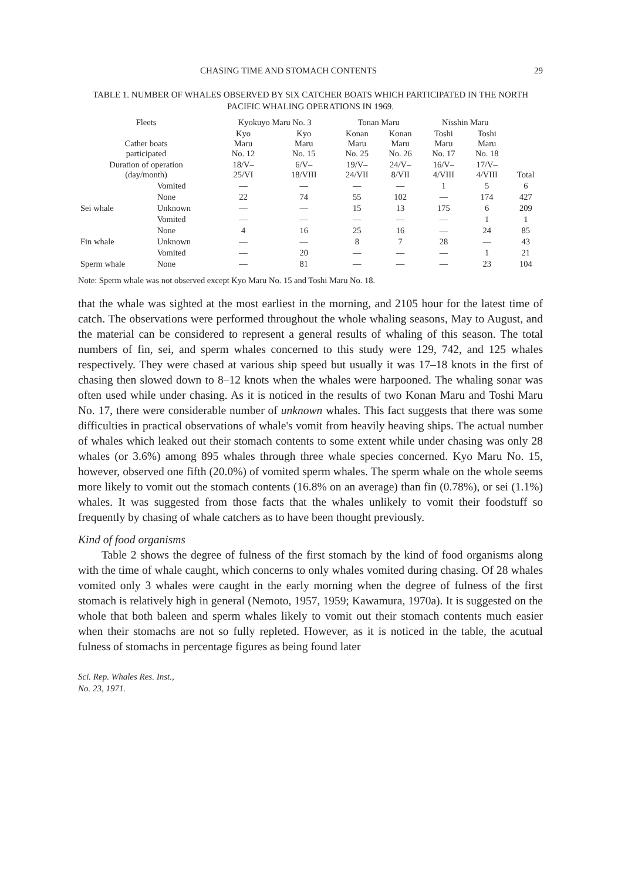CHASING TIME AND STOMACH CONTENTS 29
TABLE 1. NUMBER OF WHALES OBSERVED BY SIX CATCHER BOATS WHICH PARTICIPATED IN THE NORTH PACIFIC WHALING OPERATIONS IN 1969.
| Fleets | | Kyokuyo Maru No. 3 | | Tonan Maru | | Nisshin Maru | | |
| --- | --- | --- | --- | --- | --- | --- | --- | --- |
| Cather boats participated | | Kyo Maru No. 12 | Kyo Maru No. 15 | Konan Maru No. 25 | Konan Maru No. 26 | Toshi Maru No. 17 | Toshi Maru No. 18 | |
| Duration of operation (day/month) | | 18/V– 25/VI | 6/V– 18/VIII | 19/V– 24/VII | 24/V– 8/VII | 16/V– 4/VIII | 17/V– 4/VIII | Total |
| Sei whale | Vomited | — | — | — | — | 1 | 5 | 6 |
| | None | 22 | 74 | 55 | 102 | — | 174 | 427 |
| | Unknown | — | — | 15 | 13 | 175 | 6 | 209 |
| Fin whale | Vomited | — | — | — | — | — | 1 | 1 |
| | None | 4 | 16 | 25 | 16 | — | 24 | 85 |
| | Unknown | — | — | 8 | 7 | 28 | — | 43 |
| Sperm whale | Vomited | — | 20 | — | — | — | 1 | 21 |
| | None | — | 81 | — | — | — | 23 | 104 |
Note: Sperm whale was not observed except Kyo Maru No. 15 and Toshi Maru No. 18.
that the whale was sighted at the most earliest in the morning, and 2105 hour for the latest time of catch. The observations were performed throughout the whole whaling seasons, May to August, and the material can be considered to represent a general results of whaling of this season. The total numbers of fin, sei, and sperm whales concerned to this study were 129, 742, and 125 whales respectively. They were chased at various ship speed but usually it was 17–18 knots in the first of chasing then slowed down to 8–12 knots when the whales were harpooned. The whaling sonar was often used while under chasing. As it is noticed in the results of two Konan Maru and Toshi Maru No. 17, there were considerable number of unknown whales. This fact suggests that there was some difficulties in practical observations of whale's vomit from heavily heaving ships. The actual number of whales which leaked out their stomach contents to some extent while under chasing was only 28 whales (or 3.6%) among 895 whales through three whale species concerned. Kyo Maru No. 15, however, observed one fifth (20.0%) of vomited sperm whales. The sperm whale on the whole seems more likely to vomit out the stomach contents (16.8% on an average) than fin (0.78%), or sei (1.1%) whales. It was suggested from those facts that the whales unlikely to vomit their foodstuff so frequently by chasing of whale catchers as to have been thought previously.
Kind of food organisms
Table 2 shows the degree of fulness of the first stomach by the kind of food organisms along with the time of whale caught, which concerns to only whales vomited during chasing. Of 28 whales vomited only 3 whales were caught in the early morning when the degree of fulness of the first stomach is relatively high in general (Nemoto, 1957, 1959; Kawamura, 1970a). It is suggested on the whole that both baleen and sperm whales likely to vomit out their stomach contents much easier when their stomachs are not so fully repleted. However, as it is noticed in the table, the acutual fulness of stomachs in percentage figures as being found later
Sci. Rep. Whales Res. Inst.,
No. 23, 1971.